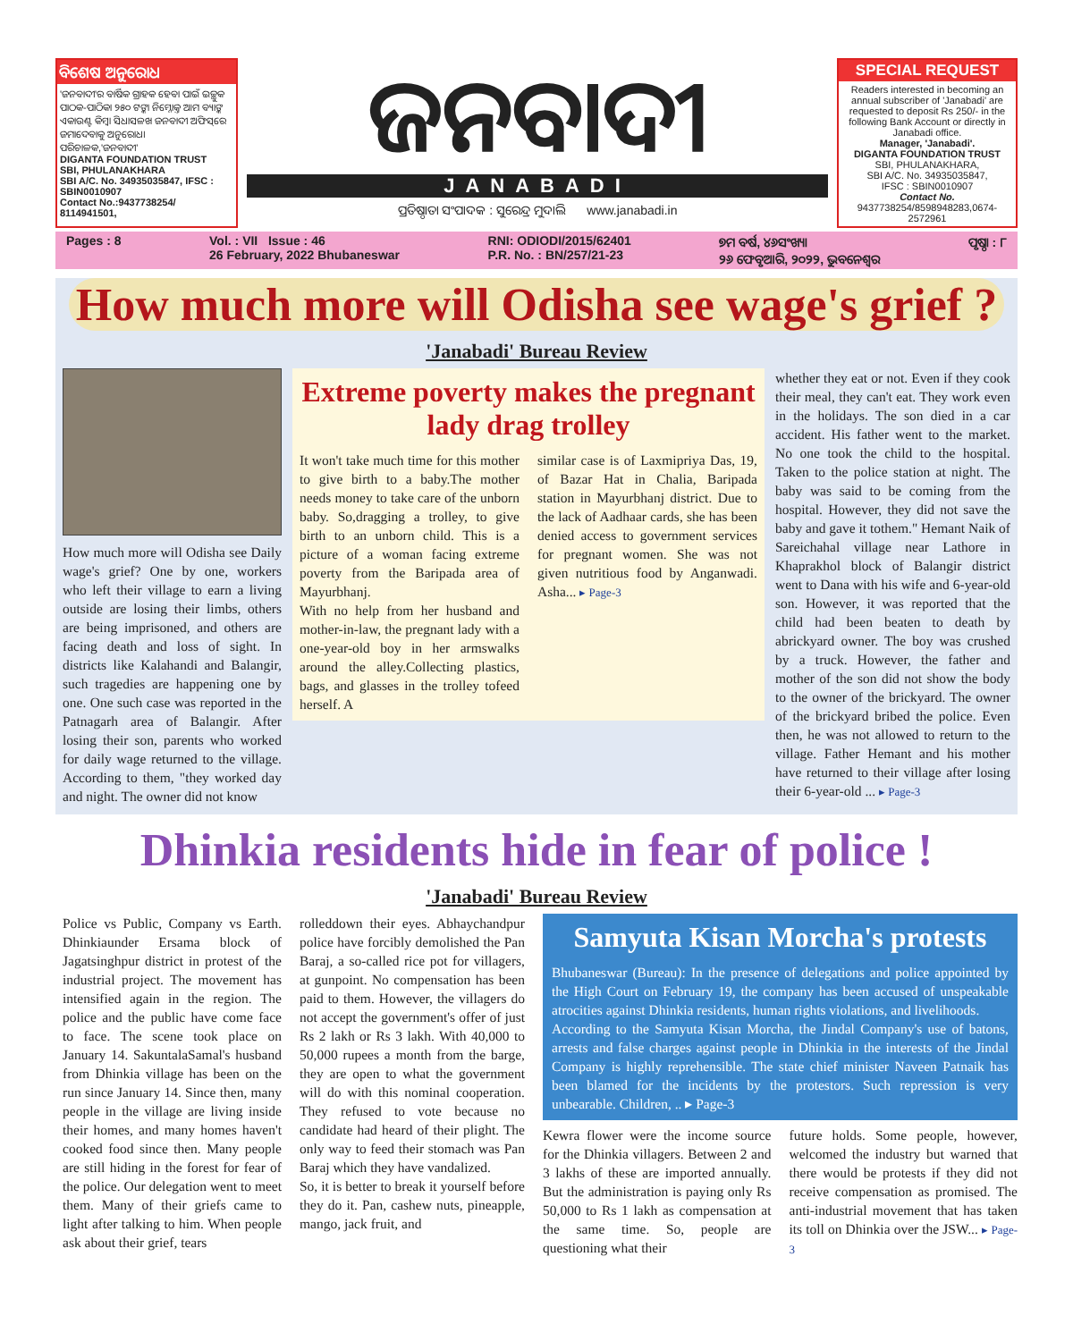ବିଶେଷ ଅନୁରୋଧ
'ଜନବାଦୀ'ର ବାର୍ଷିକ ଗ୍ରାହକ ହେବା ପାଇଁ ଇଚ୍ଛୁକ ପାଠକ-ପାଠିକା ୨୫୦ ଟଙ୍କା ନିମ୍ନୋକ୍ତ ଆମ ବ୍ୟାଙ୍କ ଏକାଉଣ୍ଟ କିମ୍ବା ସିଧାସଳଖ ଜନବାଦୀ ଅଫିସ୍‌ରେ ଜମାଦେବାକୁ ଅନୁରୋଧ।
ପରିଚାଳକ,'ଜନବାଦୀ'
DIGANTA FOUNDATION TRUST
SBI, PHULANAKHARA
SBI A/C. No. 34935035847, IFSC : SBIN0010907
Contact No.:9437738254/ 8114941501,
ଜନବାଦୀ
JANABADI
ପ୍ରତିଷ୍ଠାତା ସଂପାଦକ : ସୁରେନ୍ଦ୍ର ମୁଦାଲି www.janabadi.in
SPECIAL REQUEST
Readers interested in becoming an annual subscriber of 'Janabadi' are requested to deposit Rs 250/- in the following Bank Account or directly in Janabadi office.
Manager, 'Janabadi'.
DIGANTA FOUNDATION TRUST
SBI, PHULANAKHARA,
SBI A/C. No. 34935035847,
IFSC : SBIN0010907
Contact No.
9437738254/8598948283,0674-2572961
Pages : 8 Vol. : VII Issue : 46
26 February, 2022 Bhubaneswar RNI: ODIODI/2015/62401
P.R. No. : BN/257/21-23 ୭ମ ବର୍ଷ, ୪୬ସଂଖ୍ୟା
୨୬ ଫେବୃଆରି, ୨୦୨୨, ଭୁବନେଶ୍ୱର ପୃଷ୍ଠା : ୮
How much more will Odisha see wage's grief ?
'Janabadi' Bureau Review
How much more will Odisha see Daily wage's grief? One by one, workers who left their village to earn a living outside are losing their limbs, others are being imprisoned, and others are facing death and loss of sight. In districts like Kalahandi and Balangir, such tragedies are happening one by one. One such case was reported in the Patnagarh area of Balangir. After losing their son, parents who worked for daily wage returned to the village. According to them, "they worked day and night. The owner did not know
Extreme poverty makes the pregnant lady drag trolley
It won't take much time for this mother to give birth to a baby.The mother needs money to take care of the unborn baby. So,dragging a trolley, to give birth to an unborn child. This is a picture of a woman facing extreme poverty from the Baripada area of Mayurbhanj.
With no help from her husband and mother-in-law, the pregnant lady with a one-year-old boy in her armswalks around the alley.Collecting plastics, bags, and glasses in the trolley tofeed herself. A
similar case is of Laxmipriya Das, 19, of Bazar Hat in Chalia, Baripada station in Mayurbhanj district. Due to the lack of Aadhaar cards, she has been denied access to government services for pregnant women. She was not given nutritious food by Anganwadi. Asha... ▸ Page-3
whether they eat or not. Even if they cook their meal, they can't eat. They work even in the holidays. The son died in a car accident. His father went to the market. No one took the child to the hospital. Taken to the police station at night. The baby was said to be coming from the hospital. However, they did not save the baby and gave it tothem." Hemant Naik of Sareichahal village near Lathore in Khaprakhol block of Balangir district went to Dana with his wife and 6-year-old son. However, it was reported that the child had been beaten to death by abrickyard owner. The boy was crushed by a truck. However, the father and mother of the son did not show the body to the owner of the brickyard. The owner of the brickyard bribed the police. Even then, he was not allowed to return to the village. Father Hemant and his mother have returned to their village after losing their 6-year-old ... ▸ Page-3
Dhinkia residents hide in fear of police !
'Janabadi' Bureau Review
Police vs Public, Company vs Earth. Dhinkiaunder Ersama block of Jagatsinghpur district in protest of the industrial project. The movement has intensified again in the region. The police and the public have come face to face. The scene took place on January 14. SakuntalaSamal's husband from Dhinkia village has been on the run since January 14. Since then, many people in the village are living inside their homes, and many homes haven't cooked food since then. Many people are still hiding in the forest for fear of the police. Our delegation went to meet them. Many of their griefs came to light after talking to him. When people ask about their grief, tears
rolleddown their eyes. Abhaychandpur police have forcibly demolished the Pan Baraj, a so-called rice pot for villagers, at gunpoint. No compensation has been paid to them. However, the villagers do not accept the government's offer of just Rs 2 lakh or Rs 3 lakh. With 40,000 to 50,000 rupees a month from the barge, they are open to what the government will do with this nominal cooperation. They refused to vote because no candidate had heard of their plight. The only way to feed their stomach was Pan Baraj which they have vandalized.
So, it is better to break it yourself before they do it. Pan, cashew nuts, pineapple, mango, jack fruit, and
Samyuta Kisan Morcha's protests
Bhubaneswar (Bureau): In the presence of delegations and police appointed by the High Court on February 19, the company has been accused of unspeakable atrocities against Dhinkia residents, human rights violations, and livelihoods.
According to the Samyuta Kisan Morcha, the Jindal Company's use of batons, arrests and false charges against people in Dhinkia in the interests of the Jindal Company is highly reprehensible. The state chief minister Naveen Patnaik has been blamed for the incidents by the protestors. Such repression is very unbearable. Children, .. ▸ Page-3
Kewra flower were the income source for the Dhinkia villagers. Between 2 and 3 lakhs of these are imported annually. But the administration is paying only Rs 50,000 to Rs 1 lakh as compensation at the same time. So, people are questioning what their
future holds. Some people, however, welcomed the industry but warned that there would be protests if they did not receive compensation as promised. The anti-industrial movement that has taken its toll on Dhinkia over the JSW... ▸ Page-3